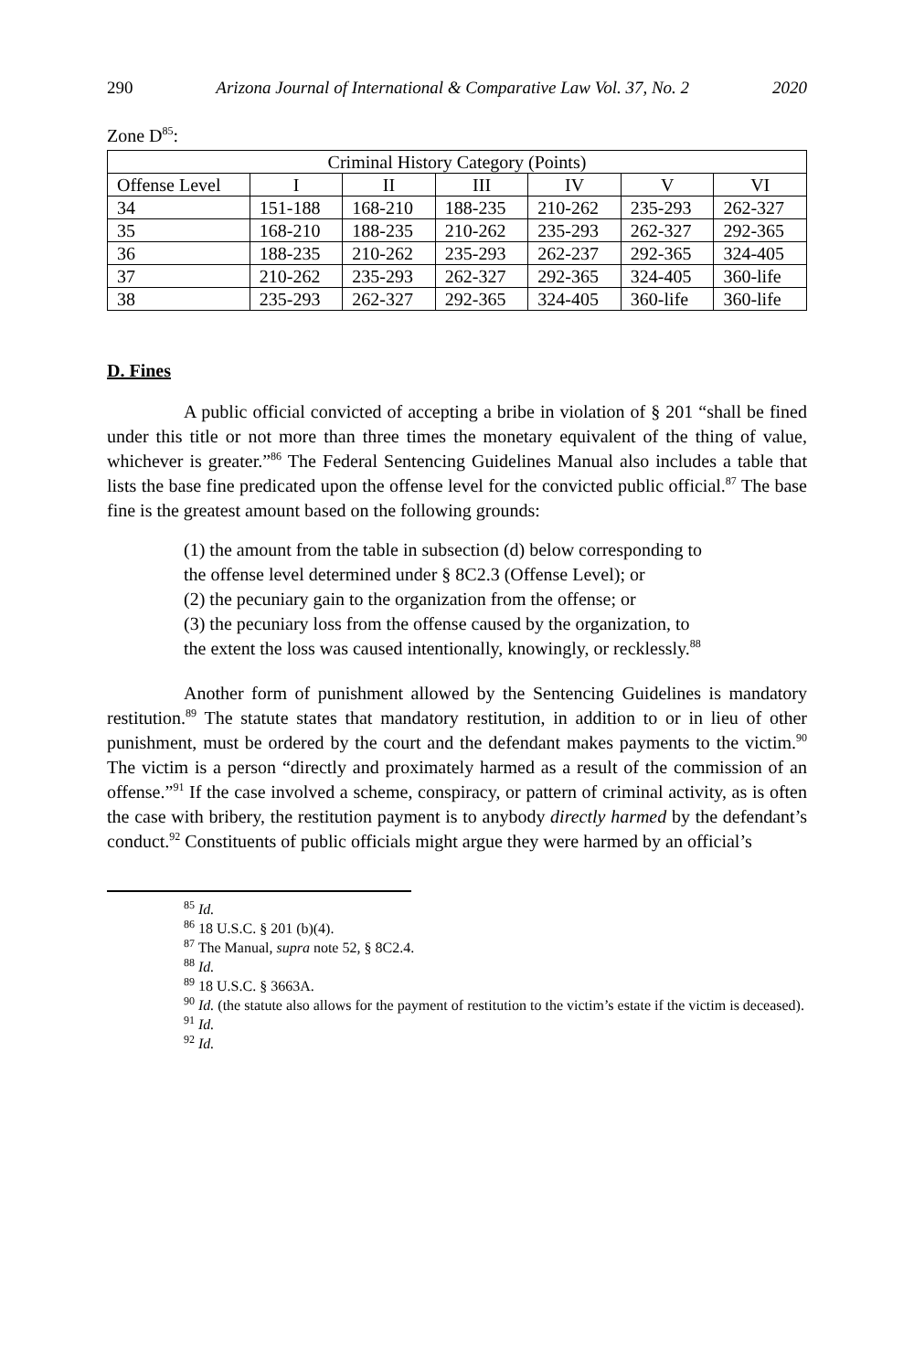290 Arizona Journal of International & Comparative Law Vol. 37, No. 2 2020
Zone D<sup>85</sup>:
| Criminal History Category (Points) | | | | | | |
| --- | --- | --- | --- | --- | --- | --- |
| Offense Level | I | II | III | IV | V | VI |
| 34 | 151-188 | 168-210 | 188-235 | 210-262 | 235-293 | 262-327 |
| 35 | 168-210 | 188-235 | 210-262 | 235-293 | 262-327 | 292-365 |
| 36 | 188-235 | 210-262 | 235-293 | 262-237 | 292-365 | 324-405 |
| 37 | 210-262 | 235-293 | 262-327 | 292-365 | 324-405 | 360-life |
| 38 | 235-293 | 262-327 | 292-365 | 324-405 | 360-life | 360-life |
D. Fines
A public official convicted of accepting a bribe in violation of § 201 “shall be fined under this title or not more than three times the monetary equivalent of the thing of value, whichever is greater.”<sup>86</sup> The Federal Sentencing Guidelines Manual also includes a table that lists the base fine predicated upon the offense level for the convicted public official.<sup>87</sup> The base fine is the greatest amount based on the following grounds:
(1) the amount from the table in subsection (d) below corresponding to the offense level determined under § 8C2.3 (Offense Level); or
(2) the pecuniary gain to the organization from the offense; or
(3) the pecuniary loss from the offense caused by the organization, to the extent the loss was caused intentionally, knowingly, or recklessly.<sup>88</sup>
Another form of punishment allowed by the Sentencing Guidelines is mandatory restitution.<sup>89</sup> The statute states that mandatory restitution, in addition to or in lieu of other punishment, must be ordered by the court and the defendant makes payments to the victim.<sup>90</sup> The victim is a person “directly and proximately harmed as a result of the commission of an offense.”<sup>91</sup> If the case involved a scheme, conspiracy, or pattern of criminal activity, as is often the case with bribery, the restitution payment is to anybody directly harmed by the defendant’s conduct.<sup>92</sup> Constituents of public officials might argue they were harmed by an official’s
<sup>85</sup> Id.
<sup>86</sup> 18 U.S.C. § 201 (b)(4).
<sup>87</sup> The Manual, supra note 52, § 8C2.4.
<sup>88</sup> Id.
<sup>89</sup> 18 U.S.C. § 3663A.
<sup>90</sup> Id. (the statute also allows for the payment of restitution to the victim’s estate if the victim is deceased).
<sup>91</sup> Id.
<sup>92</sup> Id.